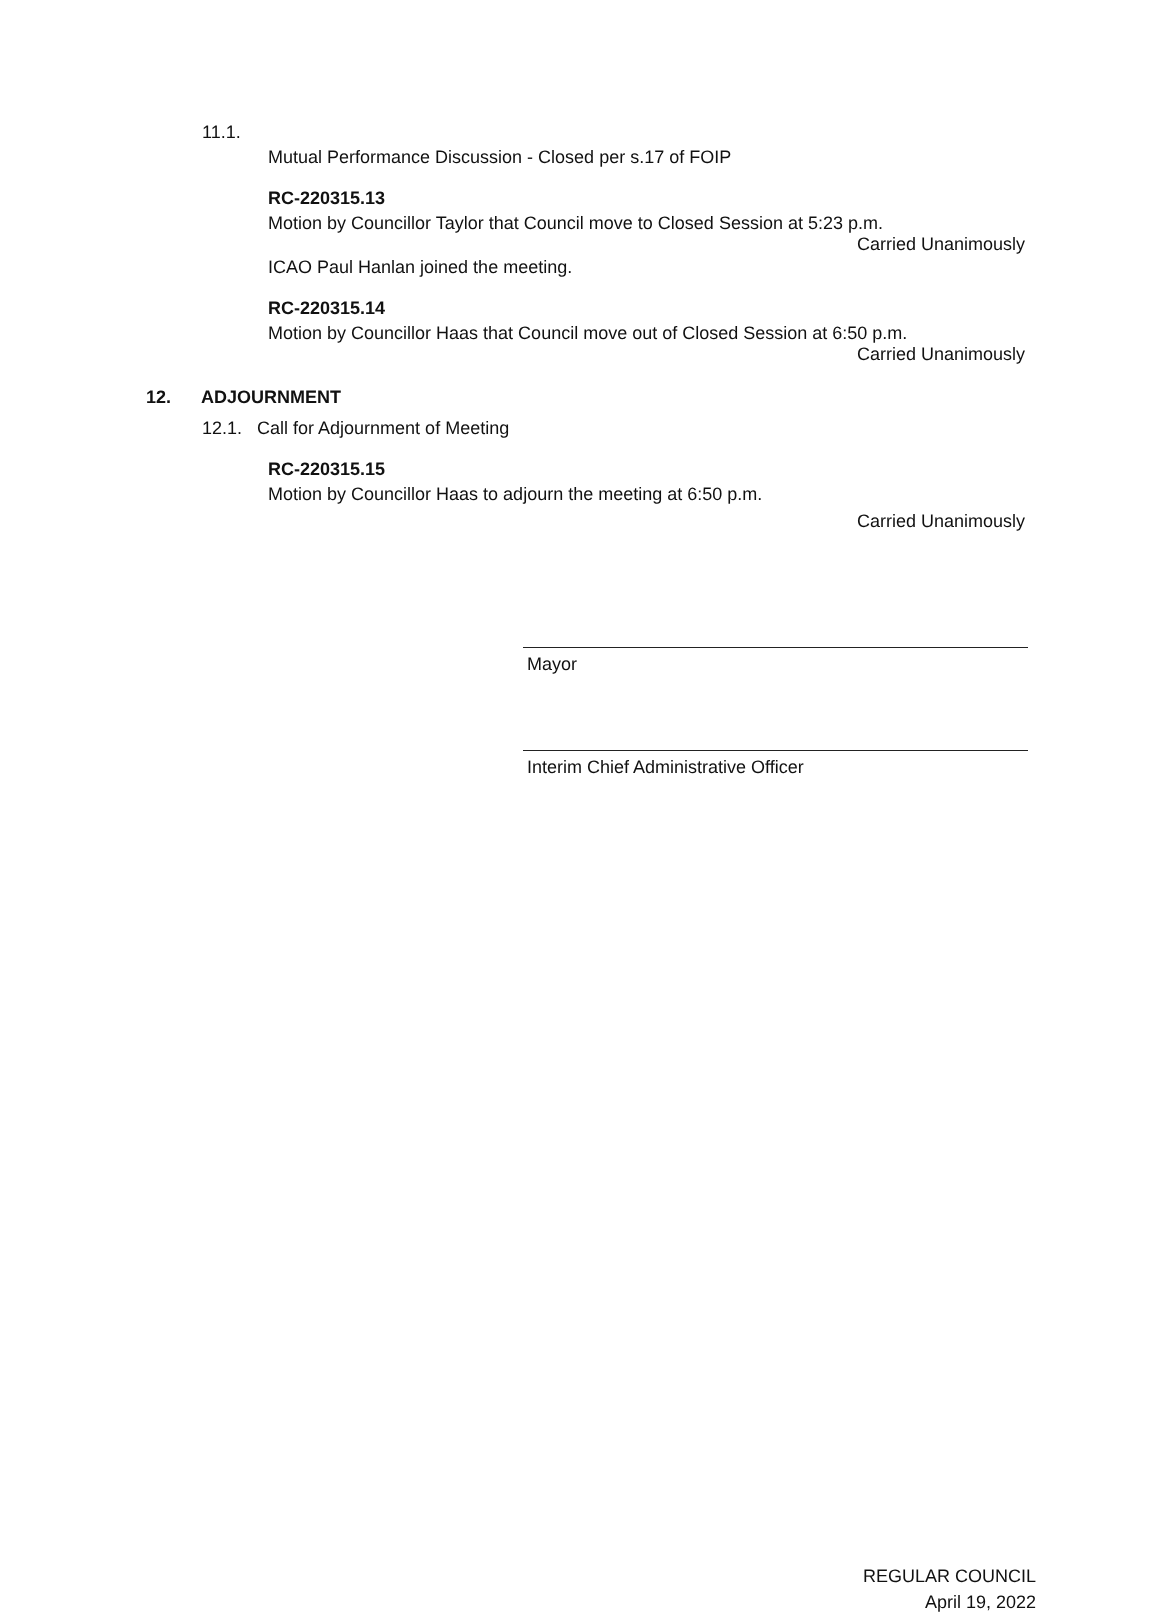11.1.
Mutual Performance Discussion - Closed per s.17 of FOIP
RC-220315.13
Motion by Councillor Taylor that Council move to Closed Session at 5:23 p.m.
Carried Unanimously
ICAO Paul Hanlan joined the meeting.
RC-220315.14
Motion by Councillor Haas that Council move out of Closed Session at 6:50 p.m.
Carried Unanimously
12. ADJOURNMENT
12.1. Call for Adjournment of Meeting
RC-220315.15
Motion by Councillor Haas to adjourn the meeting at 6:50 p.m.
Carried Unanimously
Mayor
Interim Chief Administrative Officer
REGULAR COUNCIL
April 19, 2022